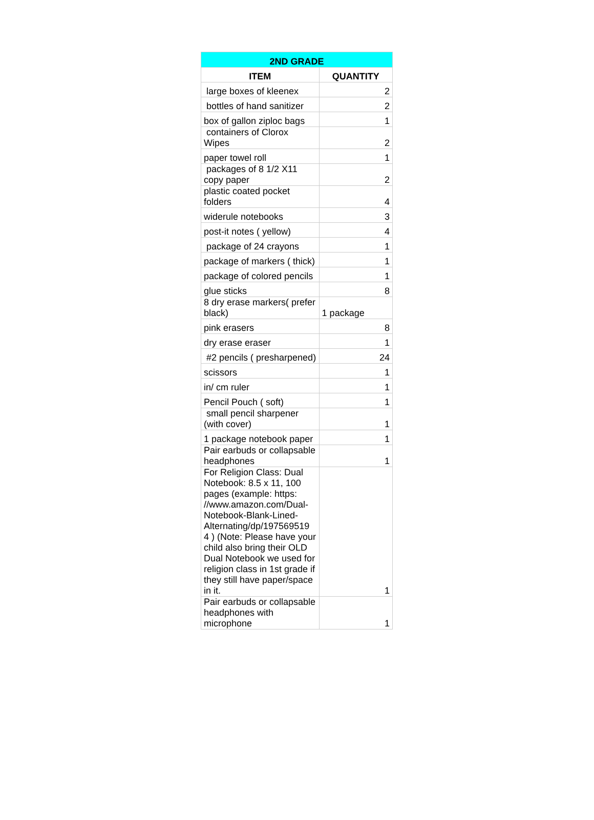| 2ND GRADE | |
| --- | --- |
| ITEM | QUANTITY |
| large boxes of kleenex | 2 |
| bottles of hand sanitizer | 2 |
| box of gallon ziploc bags | 1 |
| containers of Clorox Wipes | 2 |
| paper towel roll | 1 |
| packages of 8 1/2 X11 copy paper | 2 |
| plastic coated pocket folders | 4 |
| widerule notebooks | 3 |
| post-it notes ( yellow) | 4 |
| package of 24 crayons | 1 |
| package of markers ( thick) | 1 |
| package of colored pencils | 1 |
| glue sticks | 8 |
| 8 dry erase markers( prefer black) | 1 package |
| pink erasers | 8 |
| dry erase eraser | 1 |
| #2 pencils ( presharpened) | 24 |
| scissors | 1 |
| in/ cm ruler | 1 |
| Pencil Pouch ( soft) | 1 |
| small pencil sharpener (with cover) | 1 |
| 1 package notebook paper | 1 |
| Pair earbuds or collapsable headphones | 1 |
| For Religion Class: Dual Notebook: 8.5 x 11, 100 pages (example: https: //www.amazon.com/Dual-Notebook-Blank-Lined-Alternating/dp/197569519 4 ) (Note: Please have your child also bring their OLD Dual Notebook we used for religion class in 1st grade if they still have paper/space in it. | 1 |
| Pair earbuds or collapsable headphones with microphone | 1 |